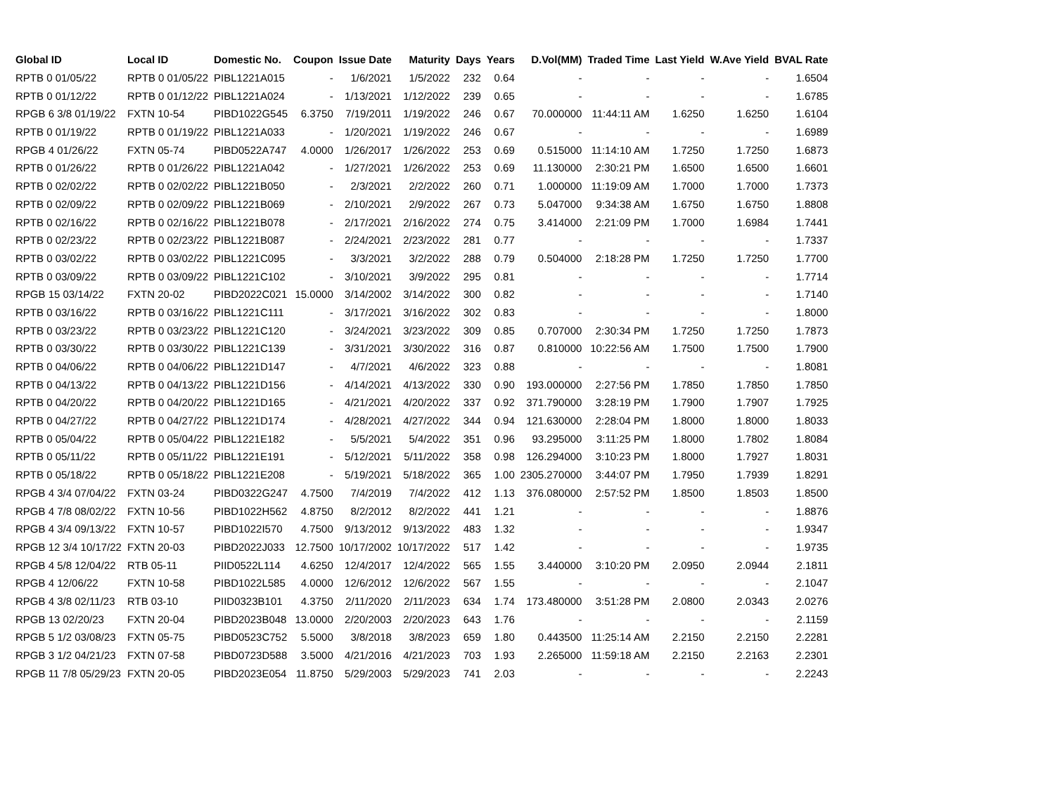| Global ID | Local ID | Domestic No. | Coupon | Issue Date | Maturity | Days | Years | D.Vol(MM) | Traded Time | Last Yield | W.Ave Yield | BVAL Rate |
| --- | --- | --- | --- | --- | --- | --- | --- | --- | --- | --- | --- | --- |
| RPTB 0 01/05/22 | RPTB 0 01/05/22 | PIBL1221A015 | - | 1/6/2021 | 1/5/2022 | 232 | 0.64 | - | - | - | - | 1.6504 |
| RPTB 0 01/12/22 | RPTB 0 01/12/22 | PIBL1221A024 | - | 1/13/2021 | 1/12/2022 | 239 | 0.65 | - | - | - | - | 1.6785 |
| RPGB 6 3/8 01/19/22 | FXTN 10-54 | PIBD1022G545 | 6.3750 | 7/19/2011 | 1/19/2022 | 246 | 0.67 | 70.000000 | 11:44:11 AM | 1.6250 | 1.6250 | 1.6104 |
| RPTB 0 01/19/22 | RPTB 0 01/19/22 | PIBL1221A033 | - | 1/20/2021 | 1/19/2022 | 246 | 0.67 | - | - | - | - | 1.6989 |
| RPGB 4 01/26/22 | FXTN 05-74 | PIBD0522A747 | 4.0000 | 1/26/2017 | 1/26/2022 | 253 | 0.69 | 0.515000 | 11:14:10 AM | 1.7250 | 1.7250 | 1.6873 |
| RPTB 0 01/26/22 | RPTB 0 01/26/22 | PIBL1221A042 | - | 1/27/2021 | 1/26/2022 | 253 | 0.69 | 11.130000 | 2:30:21 PM | 1.6500 | 1.6500 | 1.6601 |
| RPTB 0 02/02/22 | RPTB 0 02/02/22 | PIBL1221B050 | - | 2/3/2021 | 2/2/2022 | 260 | 0.71 | 1.000000 | 11:19:09 AM | 1.7000 | 1.7000 | 1.7373 |
| RPTB 0 02/09/22 | RPTB 0 02/09/22 | PIBL1221B069 | - | 2/10/2021 | 2/9/2022 | 267 | 0.73 | 5.047000 | 9:34:38 AM | 1.6750 | 1.6750 | 1.8808 |
| RPTB 0 02/16/22 | RPTB 0 02/16/22 | PIBL1221B078 | - | 2/17/2021 | 2/16/2022 | 274 | 0.75 | 3.414000 | 2:21:09 PM | 1.7000 | 1.6984 | 1.7441 |
| RPTB 0 02/23/22 | RPTB 0 02/23/22 | PIBL1221B087 | - | 2/24/2021 | 2/23/2022 | 281 | 0.77 | - | - | - | - | 1.7337 |
| RPTB 0 03/02/22 | RPTB 0 03/02/22 | PIBL1221C095 | - | 3/3/2021 | 3/2/2022 | 288 | 0.79 | 0.504000 | 2:18:28 PM | 1.7250 | 1.7250 | 1.7700 |
| RPTB 0 03/09/22 | RPTB 0 03/09/22 | PIBL1221C102 | - | 3/10/2021 | 3/9/2022 | 295 | 0.81 | - | - | - | - | 1.7714 |
| RPGB 15 03/14/22 | FXTN 20-02 | PIBD2022C021 | 15.0000 | 3/14/2002 | 3/14/2022 | 300 | 0.82 | - | - | - | - | 1.7140 |
| RPTB 0 03/16/22 | RPTB 0 03/16/22 | PIBL1221C111 | - | 3/17/2021 | 3/16/2022 | 302 | 0.83 | - | - | - | - | 1.8000 |
| RPTB 0 03/23/22 | RPTB 0 03/23/22 | PIBL1221C120 | - | 3/24/2021 | 3/23/2022 | 309 | 0.85 | 0.707000 | 2:30:34 PM | 1.7250 | 1.7250 | 1.7873 |
| RPTB 0 03/30/22 | RPTB 0 03/30/22 | PIBL1221C139 | - | 3/31/2021 | 3/30/2022 | 316 | 0.87 | 0.810000 | 10:22:56 AM | 1.7500 | 1.7500 | 1.7900 |
| RPTB 0 04/06/22 | RPTB 0 04/06/22 | PIBL1221D147 | - | 4/7/2021 | 4/6/2022 | 323 | 0.88 | - | - | - | - | 1.8081 |
| RPTB 0 04/13/22 | RPTB 0 04/13/22 | PIBL1221D156 | - | 4/14/2021 | 4/13/2022 | 330 | 0.90 | 193.000000 | 2:27:56 PM | 1.7850 | 1.7850 | 1.7850 |
| RPTB 0 04/20/22 | RPTB 0 04/20/22 | PIBL1221D165 | - | 4/21/2021 | 4/20/2022 | 337 | 0.92 | 371.790000 | 3:28:19 PM | 1.7900 | 1.7907 | 1.7925 |
| RPTB 0 04/27/22 | RPTB 0 04/27/22 | PIBL1221D174 | - | 4/28/2021 | 4/27/2022 | 344 | 0.94 | 121.630000 | 2:28:04 PM | 1.8000 | 1.8000 | 1.8033 |
| RPTB 0 05/04/22 | RPTB 0 05/04/22 | PIBL1221E182 | - | 5/5/2021 | 5/4/2022 | 351 | 0.96 | 93.295000 | 3:11:25 PM | 1.8000 | 1.7802 | 1.8084 |
| RPTB 0 05/11/22 | RPTB 0 05/11/22 | PIBL1221E191 | - | 5/12/2021 | 5/11/2022 | 358 | 0.98 | 126.294000 | 3:10:23 PM | 1.8000 | 1.7927 | 1.8031 |
| RPTB 0 05/18/22 | RPTB 0 05/18/22 | PIBL1221E208 | - | 5/19/2021 | 5/18/2022 | 365 | 1.00 | 2305.270000 | 3:44:07 PM | 1.7950 | 1.7939 | 1.8291 |
| RPGB 4 3/4 07/04/22 | FXTN 03-24 | PIBD0322G247 | 4.7500 | 7/4/2019 | 7/4/2022 | 412 | 1.13 | 376.080000 | 2:57:52 PM | 1.8500 | 1.8503 | 1.8500 |
| RPGB 4 7/8 08/02/22 | FXTN 10-56 | PIBD1022H562 | 4.8750 | 8/2/2012 | 8/2/2022 | 441 | 1.21 | - | - | - | - | 1.8876 |
| RPGB 4 3/4 09/13/22 | FXTN 10-57 | PIBD1022I570 | 4.7500 | 9/13/2012 | 9/13/2022 | 483 | 1.32 | - | - | - | - | 1.9347 |
| RPGB 12 3/4 10/17/22 | FXTN 20-03 | PIBD2022J033 | 12.7500 | 10/17/2002 | 10/17/2022 | 517 | 1.42 | - | - | - | - | 1.9735 |
| RPGB 4 5/8 12/04/22 | RTB 05-11 | PIID0522L114 | 4.6250 | 12/4/2017 | 12/4/2022 | 565 | 1.55 | 3.440000 | 3:10:20 PM | 2.0950 | 2.0944 | 2.1811 |
| RPGB 4 12/06/22 | FXTN 10-58 | PIBD1022L585 | 4.0000 | 12/6/2012 | 12/6/2022 | 567 | 1.55 | - | - | - | - | 2.1047 |
| RPGB 4 3/8 02/11/23 | RTB 03-10 | PIID0323B101 | 4.3750 | 2/11/2020 | 2/11/2023 | 634 | 1.74 | 173.480000 | 3:51:28 PM | 2.0800 | 2.0343 | 2.0276 |
| RPGB 13 02/20/23 | FXTN 20-04 | PIBD2023B048 | 13.0000 | 2/20/2003 | 2/20/2023 | 643 | 1.76 | - | - | - | - | 2.1159 |
| RPGB 5 1/2 03/08/23 | FXTN 05-75 | PIBD0523C752 | 5.5000 | 3/8/2018 | 3/8/2023 | 659 | 1.80 | 0.443500 | 11:25:14 AM | 2.2150 | 2.2150 | 2.2281 |
| RPGB 3 1/2 04/21/23 | FXTN 07-58 | PIBD0723D588 | 3.5000 | 4/21/2016 | 4/21/2023 | 703 | 1.93 | 2.265000 | 11:59:18 AM | 2.2150 | 2.2163 | 2.2301 |
| RPGB 11 7/8 05/29/23 | FXTN 20-05 | PIBD2023E054 | 11.8750 | 5/29/2003 | 5/29/2023 | 741 | 2.03 | - | - | - | - | 2.2243 |